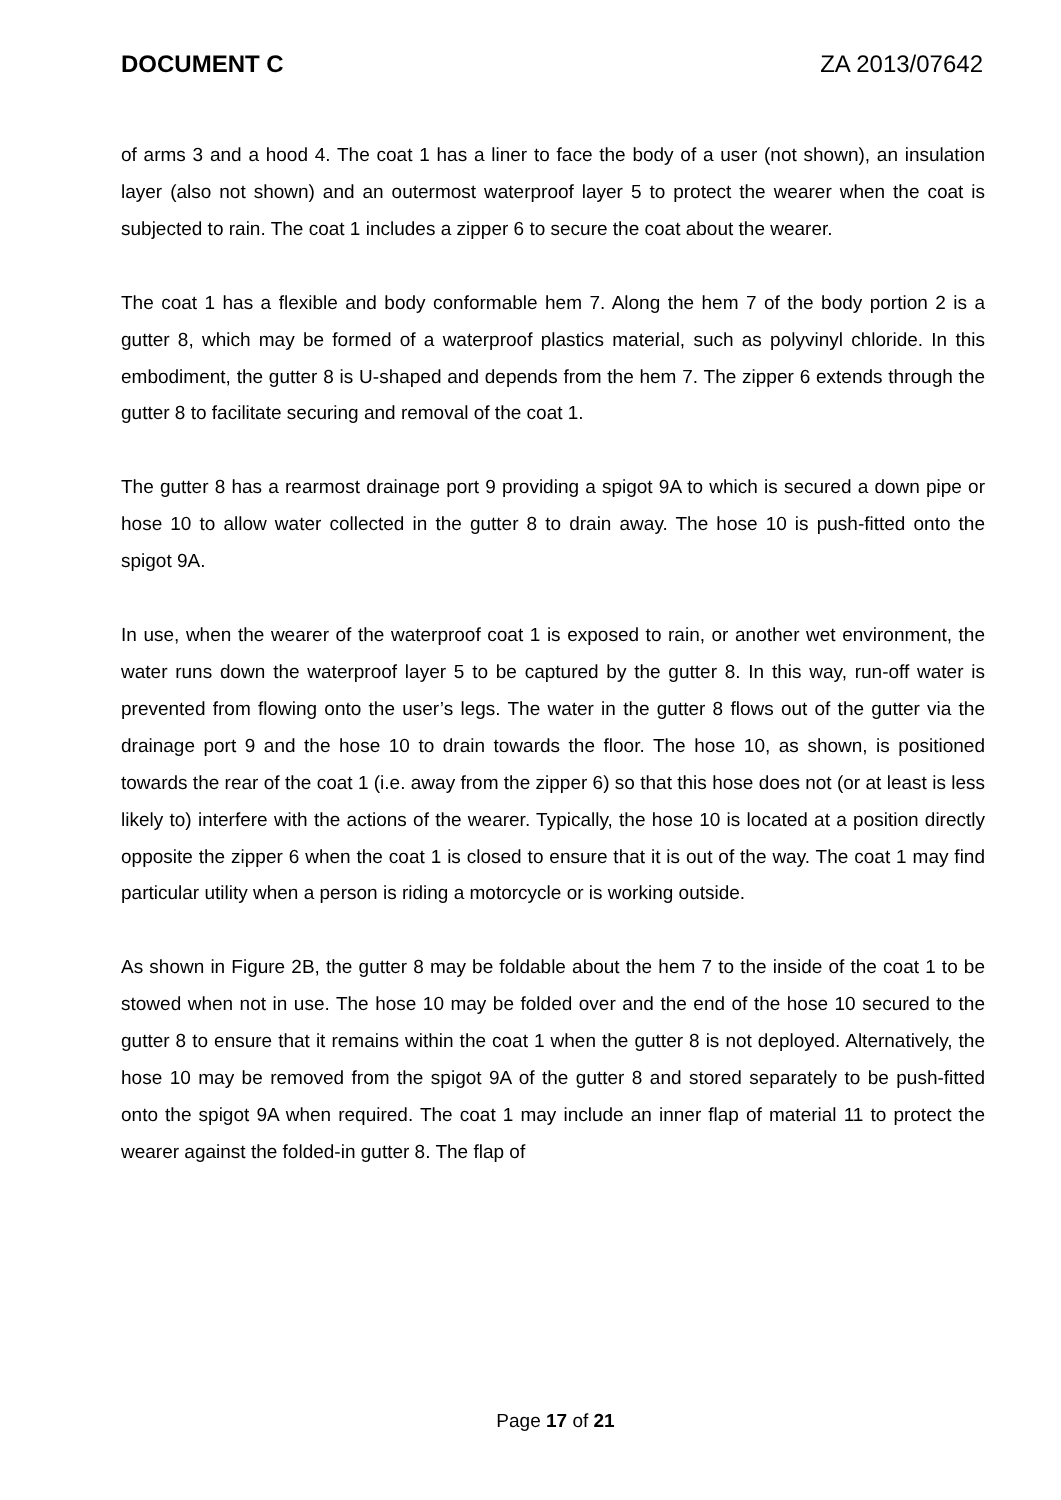DOCUMENT C ZA 2013/07642
of arms 3 and a hood 4. The coat 1 has a liner to face the body of a user (not shown), an insulation layer (also not shown) and an outermost waterproof layer 5 to protect the wearer when the coat is subjected to rain. The coat 1 includes a zipper 6 to secure the coat about the wearer.
The coat 1 has a flexible and body conformable hem 7. Along the hem 7 of the body portion 2 is a gutter 8, which may be formed of a waterproof plastics material, such as polyvinyl chloride. In this embodiment, the gutter 8 is U-shaped and depends from the hem 7. The zipper 6 extends through the gutter 8 to facilitate securing and removal of the coat 1.
The gutter 8 has a rearmost drainage port 9 providing a spigot 9A to which is secured a down pipe or hose 10 to allow water collected in the gutter 8 to drain away. The hose 10 is push-fitted onto the spigot 9A.
In use, when the wearer of the waterproof coat 1 is exposed to rain, or another wet environment, the water runs down the waterproof layer 5 to be captured by the gutter 8. In this way, run-off water is prevented from flowing onto the user’s legs. The water in the gutter 8 flows out of the gutter via the drainage port 9 and the hose 10 to drain towards the floor. The hose 10, as shown, is positioned towards the rear of the coat 1 (i.e. away from the zipper 6) so that this hose does not (or at least is less likely to) interfere with the actions of the wearer. Typically, the hose 10 is located at a position directly opposite the zipper 6 when the coat 1 is closed to ensure that it is out of the way. The coat 1 may find particular utility when a person is riding a motorcycle or is working outside.
As shown in Figure 2B, the gutter 8 may be foldable about the hem 7 to the inside of the coat 1 to be stowed when not in use. The hose 10 may be folded over and the end of the hose 10 secured to the gutter 8 to ensure that it remains within the coat 1 when the gutter 8 is not deployed. Alternatively, the hose 10 may be removed from the spigot 9A of the gutter 8 and stored separately to be push-fitted onto the spigot 9A when required. The coat 1 may include an inner flap of material 11 to protect the wearer against the folded-in gutter 8. The flap of
Page 17 of 21